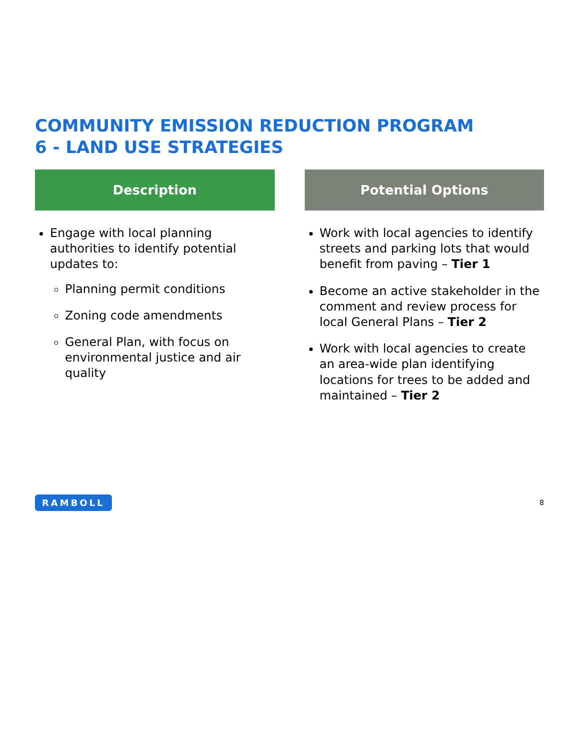COMMUNITY EMISSION REDUCTION PROGRAM
6 - LAND USE STRATEGIES
Description
Engage with local planning authorities to identify potential updates to:
Planning permit conditions
Zoning code amendments
General Plan, with focus on environmental justice and air quality
Potential Options
Work with local agencies to identify streets and parking lots that would benefit from paving – Tier 1
Become an active stakeholder in the comment and review process for local General Plans – Tier 2
Work with local agencies to create an area-wide plan identifying locations for trees to be added and maintained – Tier 2
RAMBOLL 8